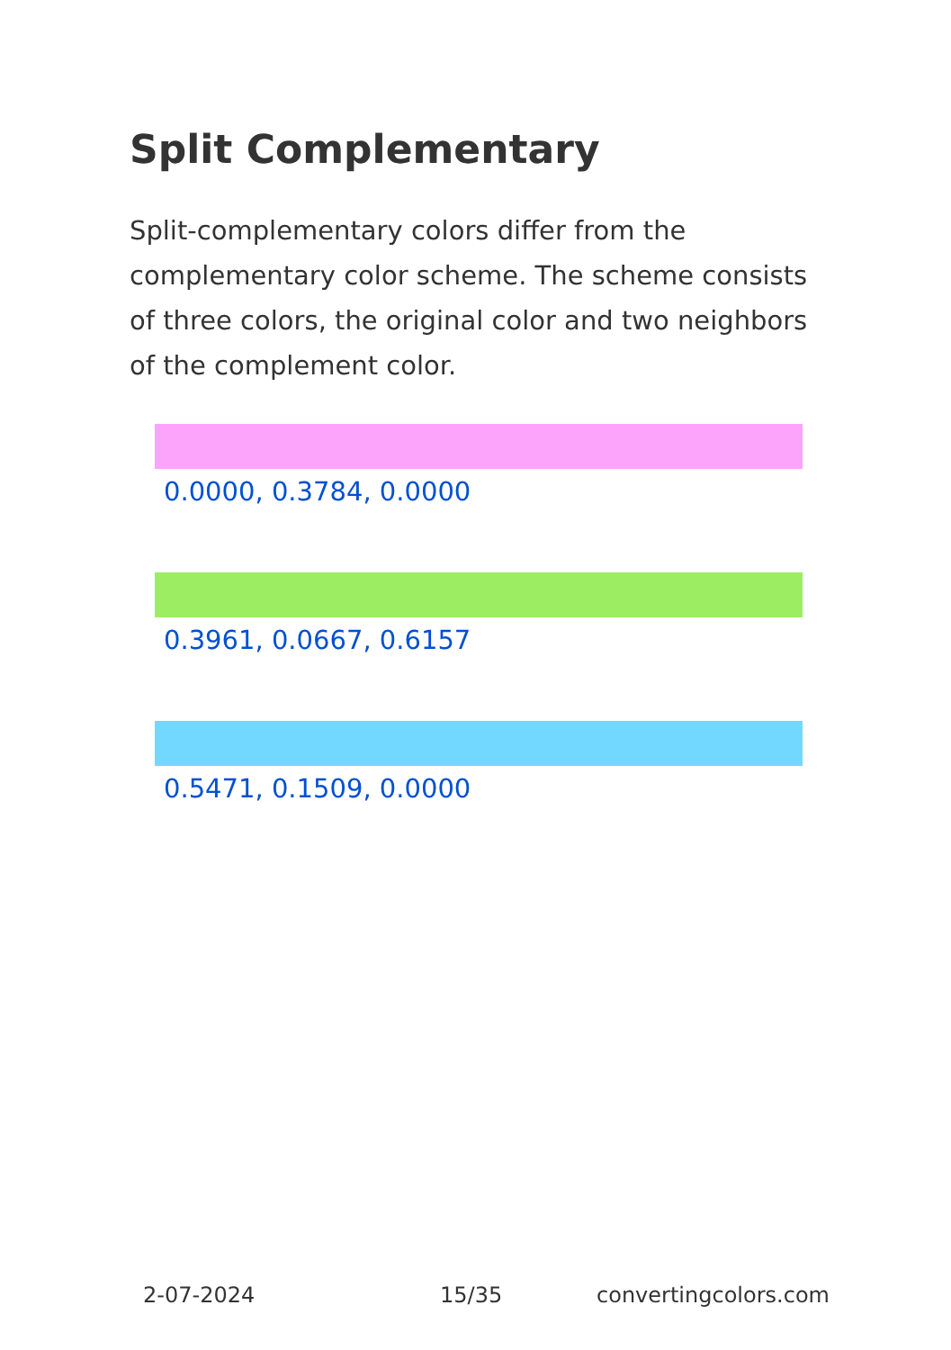Split Complementary
Split-complementary colors differ from the complementary color scheme. The scheme consists of three colors, the original color and two neighbors of the complement color.
0.0000, 0.3784, 0.0000
0.3961, 0.0667, 0.6157
0.5471, 0.1509, 0.0000
2-07-2024 15/35 convertingcolors.com